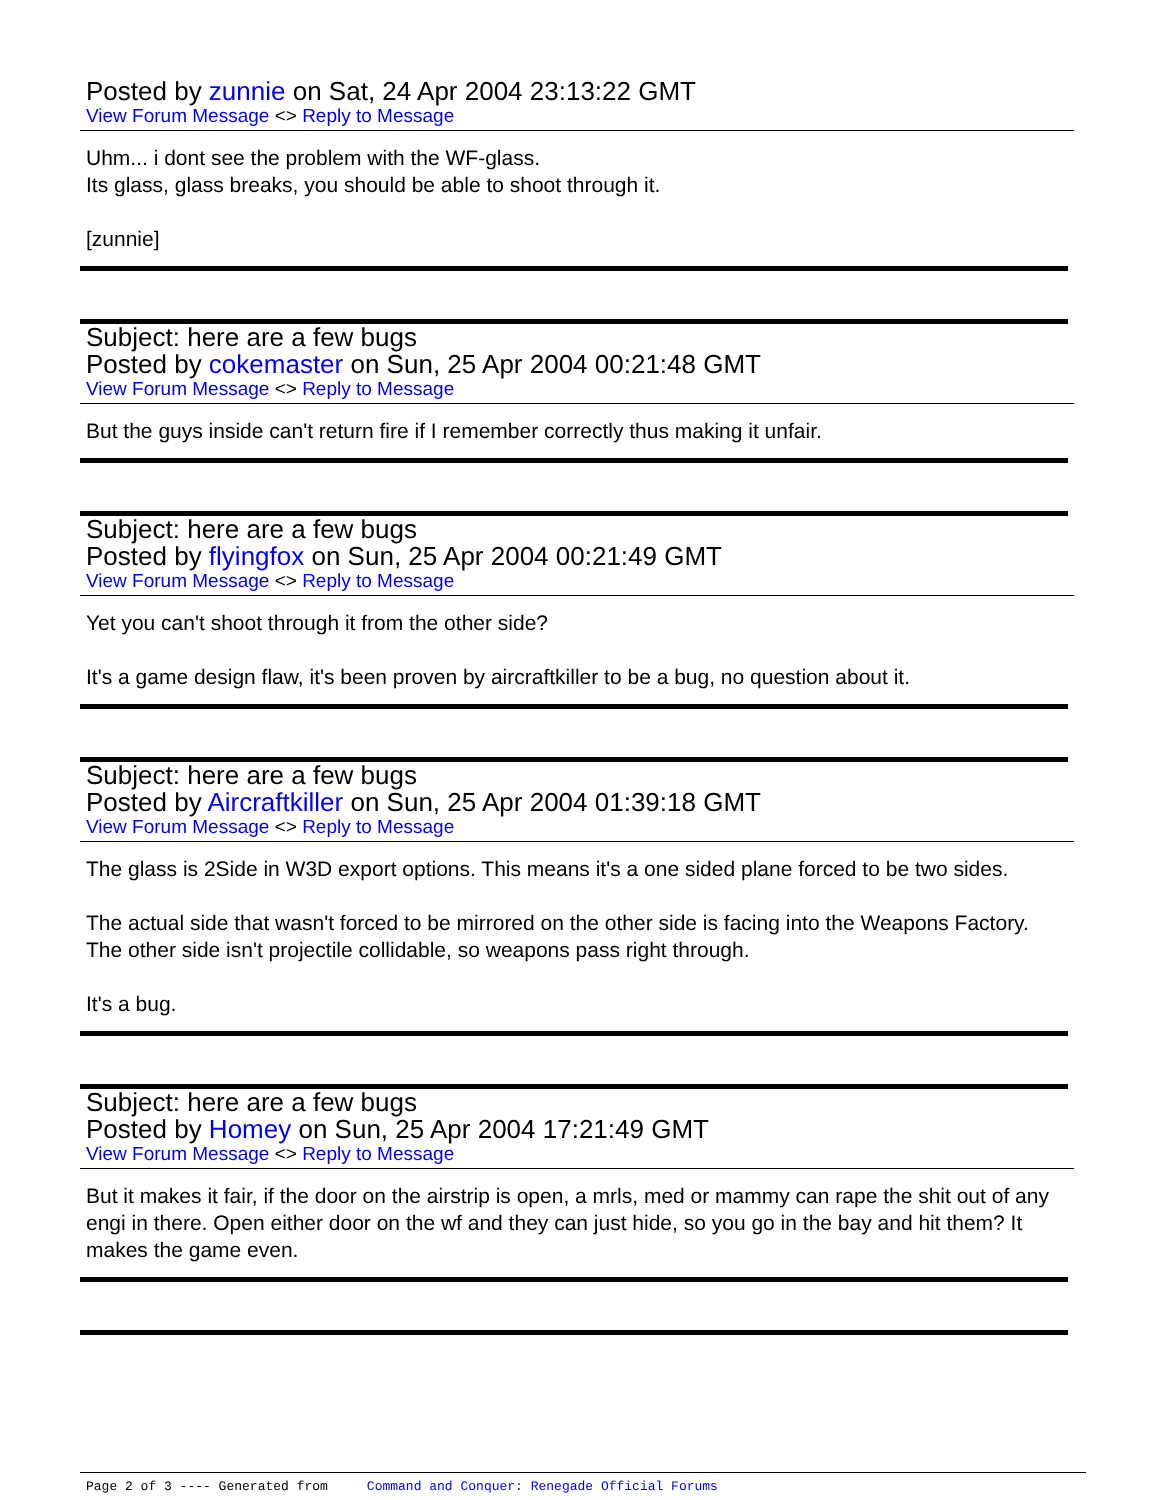Posted by zunnie on Sat, 24 Apr 2004 23:13:22 GMT
View Forum Message <> Reply to Message
Uhm... i dont see the problem with the WF-glass.
Its glass, glass breaks, you should be able to shoot through it.
[zunnie]
Subject: here are a few bugs
Posted by cokemaster on Sun, 25 Apr 2004 00:21:48 GMT
View Forum Message <> Reply to Message
But the guys inside can't return fire if I remember correctly thus making it unfair.
Subject: here are a few bugs
Posted by flyingfox on Sun, 25 Apr 2004 00:21:49 GMT
View Forum Message <> Reply to Message
Yet you can't shoot through it from the other side?
It's a game design flaw, it's been proven by aircraftkiller to be a bug, no question about it.
Subject: here are a few bugs
Posted by Aircraftkiller on Sun, 25 Apr 2004 01:39:18 GMT
View Forum Message <> Reply to Message
The glass is 2Side in W3D export options. This means it's a one sided plane forced to be two sides.
The actual side that wasn't forced to be mirrored on the other side is facing into the Weapons Factory. The other side isn't projectile collidable, so weapons pass right through.
It's a bug.
Subject: here are a few bugs
Posted by Homey on Sun, 25 Apr 2004 17:21:49 GMT
View Forum Message <> Reply to Message
But it makes it fair, if the door on the airstrip is open, a mrls, med or mammy can rape the shit out of any engi in there. Open either door on the wf and they can just hide, so you go in the bay and hit them? It makes the game even.
Page 2 of 3 ---- Generated from Command and Conquer: Renegade Official Forums